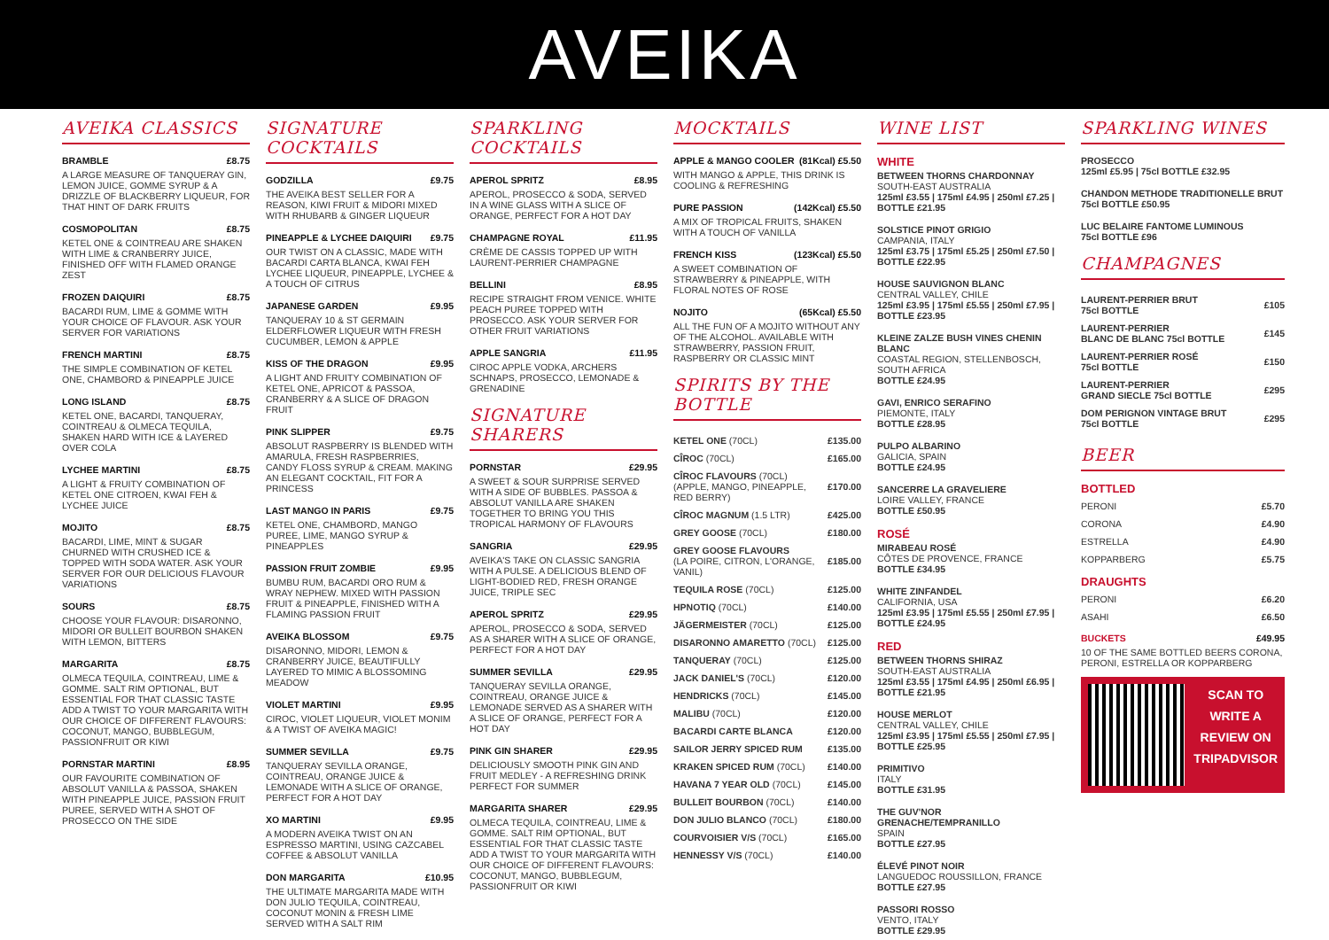AVEIKA
AVEIKA CLASSICS
BRAMBLE £8.75
A LARGE MEASURE OF TANQUERAY GIN, LEMON JUICE, GOMME SYRUP & A DRIZZLE OF BLACKBERRY LIQUEUR, FOR THAT HINT OF DARK FRUITS
COSMOPOLITAN £8.75
KETEL ONE & COINTREAU ARE SHAKEN WITH LIME & CRANBERRY JUICE, FINISHED OFF WITH FLAMED ORANGE ZEST
FROZEN DAIQUIRI £8.75
BACARDI RUM, LIME & GOMME WITH YOUR CHOICE OF FLAVOUR. ASK YOUR SERVER FOR VARIATIONS
FRENCH MARTINI £8.75
THE SIMPLE COMBINATION OF KETEL ONE, CHAMBORD & PINEAPPLE JUICE
LONG ISLAND £8.75
KETEL ONE, BACARDI, TANQUERAY, COINTREAU & OLMECA TEQUILA, SHAKEN HARD WITH ICE & LAYERED OVER COLA
LYCHEE MARTINI £8.75
A LIGHT & FRUITY COMBINATION OF KETEL ONE CITROEN, KWAI FEH & LYCHEE JUICE
MOJITO £8.75
BACARDI, LIME, MINT & SUGAR CHURNED WITH CRUSHED ICE & TOPPED WITH SODA WATER. ASK YOUR SERVER FOR OUR DELICIOUS FLAVOUR VARIATIONS
SOURS £8.75
CHOOSE YOUR FLAVOUR: DISARONNO, MIDORI OR BULLEIT BOURBON SHAKEN WITH LEMON, BITTERS
MARGARITA £8.75
OLMECA TEQUILA, COINTREAU, LIME & GOMME. SALT RIM OPTIONAL, BUT ESSENTIAL FOR THAT CLASSIC TASTE
ADD A TWIST TO YOUR MARGARITA WITH OUR CHOICE OF DIFFERENT FLAVOURS: COCONUT, MANGO, BUBBLEGUM, PASSIONFRUIT OR KIWI
PORNSTAR MARTINI £8.95
OUR FAVOURITE COMBINATION OF ABSOLUT VANILLA & PASSOA, SHAKEN WITH PINEAPPLE JUICE, PASSION FRUIT PUREE, SERVED WITH A SHOT OF PROSECCO ON THE SIDE
SIGNATURE COCKTAILS
GODZILLA £9.75
THE AVEIKA BEST SELLER FOR A REASON, KIWI FRUIT & MIDORI MIXED WITH RHUBARB & GINGER LIQUEUR
PINEAPPLE & LYCHEE DAIQUIRI £9.75
OUR TWIST ON A CLASSIC, MADE WITH BACARDI CARTA BLANCA, KWAI FEH LYCHEE LIQUEUR, PINEAPPLE, LYCHEE & A TOUCH OF CITRUS
JAPANESE GARDEN £9.95
TANQUERAY 10 & ST GERMAIN ELDERFLOWER LIQUEUR WITH FRESH CUCUMBER, LEMON & APPLE
KISS OF THE DRAGON £9.95
A LIGHT AND FRUITY COMBINATION OF KETEL ONE, APRICOT & PASSOA, CRANBERRY & A SLICE OF DRAGON FRUIT
PINK SLIPPER £9.75
ABSOLUT RASPBERRY IS BLENDED WITH AMARULA, FRESH RASPBERRIES, CANDY FLOSS SYRUP & CREAM. MAKING AN ELEGANT COCKTAIL, FIT FOR A PRINCESS
LAST MANGO IN PARIS £9.75
KETEL ONE, CHAMBORD, MANGO PUREE, LIME, MANGO SYRUP & PINEAPPLES
PASSION FRUIT ZOMBIE £9.95
BUMBU RUM, BACARDI ORO RUM & WRAY NEPHEW. MIXED WITH PASSION FRUIT & PINEAPPLE, FINISHED WITH A FLAMING PASSION FRUIT
AVEIKA BLOSSOM £9.75
DISARONNO, MIDORI, LEMON & CRANBERRY JUICE, BEAUTIFULLY LAYERED TO MIMIC A BLOSSOMING MEADOW
VIOLET MARTINI £9.95
CIROC, VIOLET LIQUEUR, VIOLET MONIM & A TWIST OF AVEIKA MAGIC!
SUMMER SEVILLA £9.75
TANQUERAY SEVILLA ORANGE, COINTREAU, ORANGE JUICE & LEMONADE WITH A SLICE OF ORANGE, PERFECT FOR A HOT DAY
XO MARTINI £9.95
A MODERN AVEIKA TWIST ON AN ESPRESSO MARTINI, USING CAZCABEL COFFEE & ABSOLUT VANILLA
DON MARGARITA £10.95
THE ULTIMATE MARGARITA MADE WITH DON JULIO TEQUILA, COINTREAU, COCONUT MONIN & FRESH LIME SERVED WITH A SALT RIM
SPARKLING COCKTAILS
APEROL SPRITZ £8.95
APEROL, PROSECCO & SODA, SERVED IN A WINE GLASS WITH A SLICE OF ORANGE, PERFECT FOR A HOT DAY
CHAMPAGNE ROYAL £11.95
CRÈME DE CASSIS TOPPED UP WITH LAURENT-PERRIER CHAMPAGNE
BELLINI £8.95
RECIPE STRAIGHT FROM VENICE. WHITE PEACH PUREE TOPPED WITH PROSECCO. ASK YOUR SERVER FOR OTHER FRUIT VARIATIONS
APPLE SANGRIA £11.95
CIROC APPLE VODKA, ARCHERS SCHNAPS, PROSECCO, LEMONADE & GRENADINE
SIGNATURE SHARERS
PORNSTAR £29.95
A SWEET & SOUR SURPRISE SERVED WITH A SIDE OF BUBBLES. PASSOA & ABSOLUT VANILLA ARE SHAKEN TOGETHER TO BRING YOU THIS TROPICAL HARMONY OF FLAVOURS
SANGRIA £29.95
AVEIKA'S TAKE ON CLASSIC SANGRIA WITH A PULSE. A DELICIOUS BLEND OF LIGHT-BODIED RED, FRESH ORANGE JUICE, TRIPLE SEC
APEROL SPRITZ £29.95
APEROL, PROSECCO & SODA, SERVED AS A SHARER WITH A SLICE OF ORANGE, PERFECT FOR A HOT DAY
SUMMER SEVILLA £29.95
TANQUERAY SEVILLA ORANGE, COINTREAU, ORANGE JUICE & LEMONADE SERVED AS A SHARER WITH A SLICE OF ORANGE, PERFECT FOR A HOT DAY
PINK GIN SHARER £29.95
DELICIOUSLY SMOOTH PINK GIN AND FRUIT MEDLEY - A REFRESHING DRINK PERFECT FOR SUMMER
MARGARITA SHARER £29.95
OLMECA TEQUILA, COINTREAU, LIME & GOMME. SALT RIM OPTIONAL, BUT ESSENTIAL FOR THAT CLASSIC TASTE
ADD A TWIST TO YOUR MARGARITA WITH OUR CHOICE OF DIFFERENT FLAVOURS: COCONUT, MANGO, BUBBLEGUM, PASSIONFRUIT OR KIWI
MOCKTAILS
APPLE & MANGO COOLER (81Kcal) £5.50
WITH MANGO & APPLE, THIS DRINK IS COOLING & REFRESHING
PURE PASSION (142Kcal) £5.50
A MIX OF TROPICAL FRUITS, SHAKEN WITH A TOUCH OF VANILLA
FRENCH KISS (123Kcal) £5.50
A SWEET COMBINATION OF STRAWBERRY & PINEAPPLE, WITH FLORAL NOTES OF ROSE
NOJITO (65Kcal) £5.50
ALL THE FUN OF A MOJITO WITHOUT ANY OF THE ALCOHOL. AVAILABLE WITH STRAWBERRY, PASSION FRUIT, RASPBERRY OR CLASSIC MINT
SPIRITS BY THE BOTTLE
| KETEL ONE (70CL) | £135.00 |
| CÎROC (70CL) | £165.00 |
| CÎROC FLAVOURS (70CL) (APPLE, MANGO, PINEAPPLE, RED BERRY) | £170.00 |
| CÎROC MAGNUM (1.5 LTR) | £425.00 |
| GREY GOOSE (70CL) | £180.00 |
| GREY GOOSE FLAVOURS (LA POIRE, CITRON, L'ORANGE, VANIL) | £185.00 |
| TEQUILA ROSE (70CL) | £125.00 |
| HPNOTIQ (70CL) | £140.00 |
| JÄGERMEISTER (70CL) | £125.00 |
| DISARONNO AMARETTO (70CL) | £125.00 |
| TANQUERAY (70CL) | £125.00 |
| JACK DANIEL'S (70CL) | £120.00 |
| HENDRICKS (70CL) | £145.00 |
| MALIBU (70CL) | £120.00 |
| BACARDI CARTE BLANCA | £120.00 |
| SAILOR JERRY SPICED RUM | £135.00 |
| KRAKEN SPICED RUM (70CL) | £140.00 |
| HAVANA 7 YEAR OLD (70CL) | £145.00 |
| BULLEIT BOURBON (70CL) | £140.00 |
| DON JULIO BLANCO (70CL) | £180.00 |
| COURVOISIER V/S (70CL) | £165.00 |
| HENNESSY V/S (70CL) | £140.00 |
WINE LIST
WHITE
BETWEEN THORNS CHARDONNAY
SOUTH-EAST AUSTRALIA
125ml £3.55 | 175ml £4.95 | 250ml £7.25 | BOTTLE £21.95
SOLSTICE PINOT GRIGIO
CAMPANIA, ITALY
125ml £3.75 | 175ml £5.25 | 250ml £7.50 | BOTTLE £22.95
HOUSE SAUVIGNON BLANC
CENTRAL VALLEY, CHILE
125ml £3.95 | 175ml £5.55 | 250ml £7.95 | BOTTLE £23.95
KLEINE ZALZE BUSH VINES CHENIN BLANC
COASTAL REGION, STELLENBOSCH, SOUTH AFRICA
BOTTLE £24.95
GAVI, ENRICO SERAFINO
PIEMONTE, ITALY
BOTTLE £28.95
PULPO ALBARINO
GALICIA, SPAIN
BOTTLE £24.95
SANCERRE LA GRAVELIERE
LOIRE VALLEY, FRANCE
BOTTLE £50.95
ROSÉ
MIRABEAU ROSÉ
CÔTES DE PROVENCE, FRANCE
BOTTLE £34.95
WHITE ZINFANDEL
CALIFORNIA, USA
125ml £3.95 | 175ml £5.55 | 250ml £7.95 | BOTTLE £24.95
RED
BETWEEN THORNS SHIRAZ
SOUTH-EAST AUSTRALIA
125ml £3.55 | 175ml £4.95 | 250ml £6.95 | BOTTLE £21.95
HOUSE MERLOT
CENTRAL VALLEY, CHILE
125ml £3.95 | 175ml £5.55 | 250ml £7.95 | BOTTLE £25.95
PRIMITIVO
ITALY
BOTTLE £31.95
THE GUV'NOR GRENACHE/TEMPRANILLO
SPAIN
BOTTLE £27.95
ÉLEVÉ PINOT NOIR
LANGUEDOC ROUSSILLON, FRANCE
BOTTLE £27.95
PASSORI ROSSO
VENTO, ITALY
BOTTLE £29.95
SPARKLING WINES
PROSECCO
125ml £5.95 | 75cl BOTTLE £32.95
CHANDON METHODE TRADITIONELLE BRUT
75cl BOTTLE £50.95
LUC BELAIRE FANTOME LUMINOUS
75cl BOTTLE £96
CHAMPAGNES
| LAURENT-PERRIER BRUT 75cl BOTTLE | £105 |
| LAURENT-PERRIER BLANC DE BLANC 75cl BOTTLE | £145 |
| LAURENT-PERRIER ROSÉ 75cl BOTTLE | £150 |
| LAURENT-PERRIER GRAND SIECLE 75cl BOTTLE | £295 |
| DOM PERIGNON VINTAGE BRUT 75cl BOTTLE | £295 |
BEER
BOTTLED
| PERONI | £5.70 |
| CORONA | £4.90 |
| ESTRELLA | £4.90 |
| KOPPARBERG | £5.75 |
DRAUGHTS
| PERONI | £6.20 |
| ASAHI | £6.50 |
BUCKETS £49.95
10 OF THE SAME BOTTLED BEERS CORONA, PERONI, ESTRELLA OR KOPPARBERG
SCAN TO
WRITE A
REVIEW ON
TRIPADVISOR